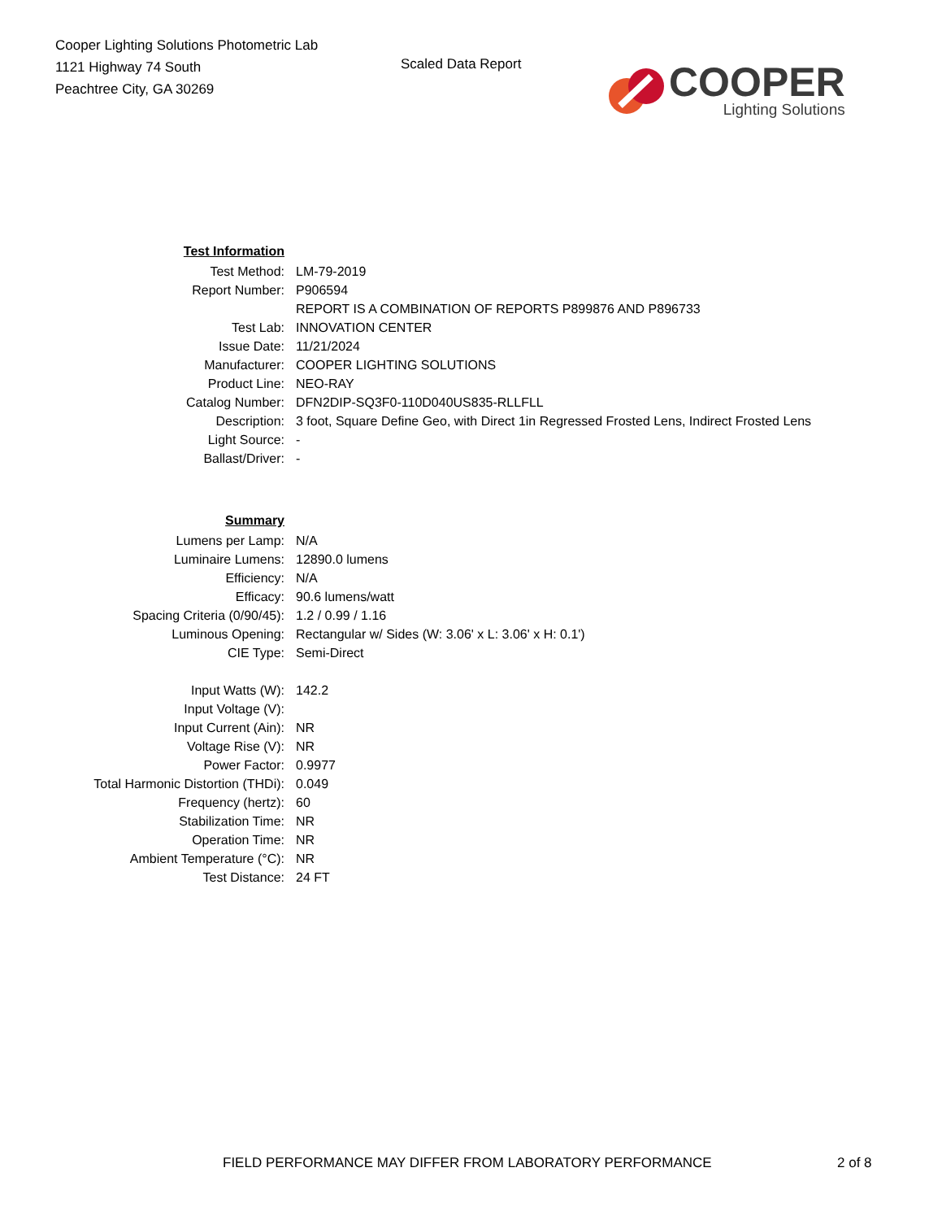Cooper Lighting Solutions Photometric Lab
1121 Highway 74 South
Peachtree City, GA 30269
Scaled Data Report
COOPER
Lighting Solutions
| Test Information | |
| Test Method: | LM-79-2019 |
| Report Number: | P906594 |
| | REPORT IS A COMBINATION OF REPORTS P899876 AND P896733 |
| Test Lab: | INNOVATION CENTER |
| Issue Date: | 11/21/2024 |
| Manufacturer: | COOPER LIGHTING SOLUTIONS |
| Product Line: | NEO-RAY |
| Catalog Number: | DFN2DIP-SQ3F0-110D040US835-RLLFLL |
| Description: | 3 foot, Square Define Geo, with Direct 1in Regressed Frosted Lens, Indirect Frosted Lens |
| Light Source: | - |
| Ballast/Driver: | - |
| Summary | |
| Lumens per Lamp: | N/A |
| Luminaire Lumens: | 12890.0 lumens |
| Efficiency: | N/A |
| Efficacy: | 90.6 lumens/watt |
| Spacing Criteria (0/90/45): | 1.2 / 0.99 / 1.16 |
| Luminous Opening: | Rectangular w/ Sides (W: 3.06' x L: 3.06' x H: 0.1') |
| CIE Type: | Semi-Direct |
| Input Watts (W): | 142.2 |
| Input Voltage (V): | |
| Input Current (Ain): | NR |
| Voltage Rise (V): | NR |
| Power Factor: | 0.9977 |
| Total Harmonic Distortion (THDi): | 0.049 |
| Frequency (hertz): | 60 |
| Stabilization Time: | NR |
| Operation Time: | NR |
| Ambient Temperature (°C): | NR |
| Test Distance: | 24 FT |
FIELD PERFORMANCE MAY DIFFER FROM LABORATORY PERFORMANCE
2 of 8